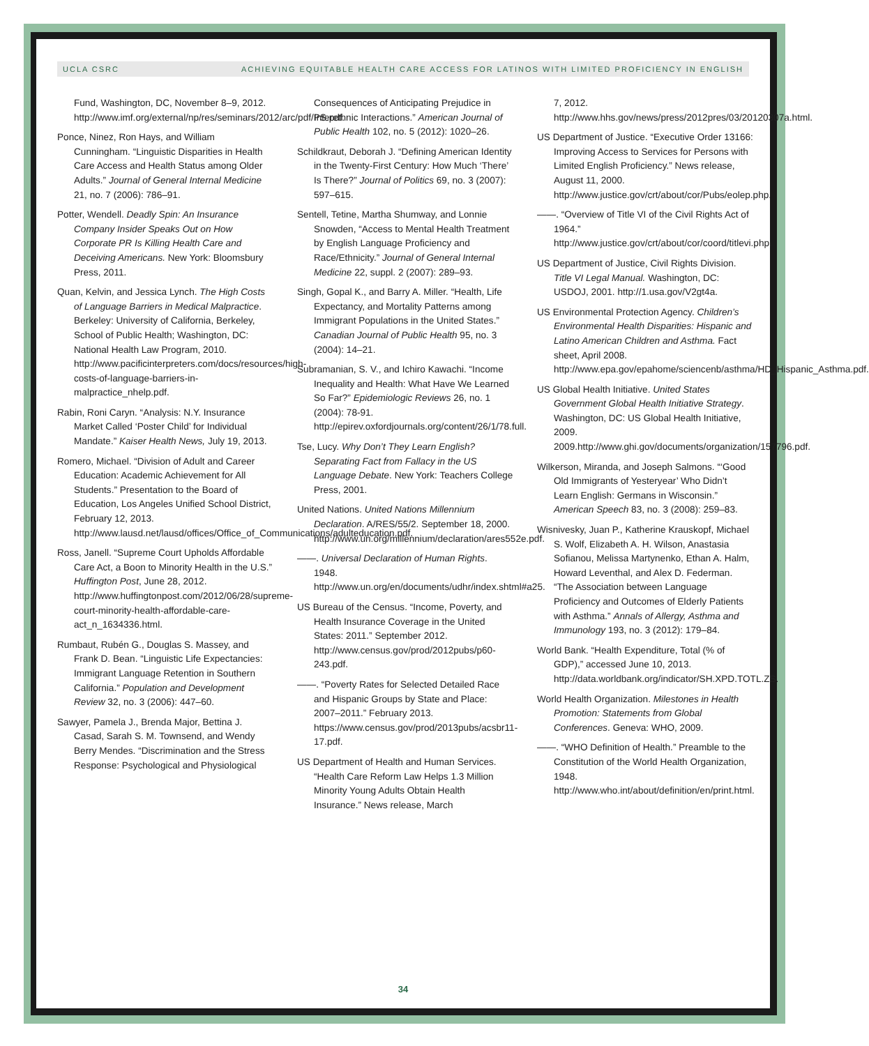UCLA CSRC ACHIEVING EQUITABLE HEALTH CARE ACCESS FOR LATINOS WITH LIMITED PROFICIENCY IN ENGLISH
Fund, Washington, DC, November 8–9, 2012. http://www.imf.org/external/np/res/seminars/2012/arc/pdf/PS.pdf.
Ponce, Ninez, Ron Hays, and William Cunningham. “Linguistic Disparities in Health Care Access and Health Status among Older Adults.” Journal of General Internal Medicine 21, no. 7 (2006): 786–91.
Potter, Wendell. Deadly Spin: An Insurance Company Insider Speaks Out on How Corporate PR Is Killing Health Care and Deceiving Americans. New York: Bloomsbury Press, 2011.
Quan, Kelvin, and Jessica Lynch. The High Costs of Language Barriers in Medical Malpractice. Berkeley: University of California, Berkeley, School of Public Health; Washington, DC: National Health Law Program, 2010. http://www.pacificinterpreters.com/docs/resources/high-costs-of-language-barriers-in-malpractice_nhelp.pdf.
Rabin, Roni Caryn. “Analysis: N.Y. Insurance Market Called ‘Poster Child’ for Individual Mandate.” Kaiser Health News, July 19, 2013.
Romero, Michael. “Division of Adult and Career Education: Academic Achievement for All Students.” Presentation to the Board of Education, Los Angeles Unified School District, February 12, 2013. http://www.lausd.net/lausd/offices/Office_of_Communications/adulteducation.pdf.
Ross, Janell. “Supreme Court Upholds Affordable Care Act, a Boon to Minority Health in the U.S.” Huffington Post, June 28, 2012. http://www.huffingtonpost.com/2012/06/28/supreme-court-minority-health-affordable-care-act_n_1634336.html.
Rumbaut, Rubén G., Douglas S. Massey, and Frank D. Bean. “Linguistic Life Expectancies: Immigrant Language Retention in Southern California.” Population and Development Review 32, no. 3 (2006): 447–60.
Sawyer, Pamela J., Brenda Major, Bettina J. Casad, Sarah S. M. Townsend, and Wendy Berry Mendes. “Discrimination and the Stress Response: Psychological and Physiological
Consequences of Anticipating Prejudice in Interethnic Interactions.” American Journal of Public Health 102, no. 5 (2012): 1020–26.
Schildkraut, Deborah J. “Defining American Identity in the Twenty-First Century: How Much ‘There’ Is There?” Journal of Politics 69, no. 3 (2007): 597–615.
Sentell, Tetine, Martha Shumway, and Lonnie Snowden, “Access to Mental Health Treatment by English Language Proficiency and Race/Ethnicity.” Journal of General Internal Medicine 22, suppl. 2 (2007): 289–93.
Singh, Gopal K., and Barry A. Miller. “Health, Life Expectancy, and Mortality Patterns among Immigrant Populations in the United States.” Canadian Journal of Public Health 95, no. 3 (2004): 14–21.
Subramanian, S. V., and Ichiro Kawachi. “Income Inequality and Health: What Have We Learned So Far?” Epidemiologic Reviews 26, no. 1 (2004): 78-91. http://epirev.oxfordjournals.org/content/26/1/78.full.
Tse, Lucy. Why Don’t They Learn English? Separating Fact from Fallacy in the US Language Debate. New York: Teachers College Press, 2001.
United Nations. United Nations Millennium Declaration. A/RES/55/2. September 18, 2000. http://www.un.org/millennium/declaration/ares552e.pdf.
——. Universal Declaration of Human Rights. 1948. http://www.un.org/en/documents/udhr/index.shtml#a25.
US Bureau of the Census. “Income, Poverty, and Health Insurance Coverage in the United States: 2011.” September 2012. http://www.census.gov/prod/2012pubs/p60-243.pdf.
——. “Poverty Rates for Selected Detailed Race and Hispanic Groups by State and Place: 2007–2011.” February 2013. https://www.census.gov/prod/2013pubs/acsbr11-17.pdf.
US Department of Health and Human Services. “Health Care Reform Law Helps 1.3 Million Minority Young Adults Obtain Health Insurance.” News release, March
7, 2012. http://www.hhs.gov/news/press/2012pres/03/20120307a.html.
US Department of Justice. “Executive Order 13166: Improving Access to Services for Persons with Limited English Proficiency.” News release, August 11, 2000. http://www.justice.gov/crt/about/cor/Pubs/eolep.php.
——. “Overview of Title VI of the Civil Rights Act of 1964.” http://www.justice.gov/crt/about/cor/coord/titlevi.php.
US Department of Justice, Civil Rights Division. Title VI Legal Manual. Washington, DC: USDOJ, 2001. http://1.usa.gov/V2gt4a.
US Environmental Protection Agency. Children’s Environmental Health Disparities: Hispanic and Latino American Children and Asthma. Fact sheet, April 2008. http://www.epa.gov/epahome/sciencenb/asthma/HD_Hispanic_Asthma.pdf.
US Global Health Initiative. United States Government Global Health Initiative Strategy. Washington, DC: US Global Health Initiative, 2009. 2009.http://www.ghi.gov/documents/organization/157796.pdf.
Wilkerson, Miranda, and Joseph Salmons. “‘Good Old Immigrants of Yesteryear’ Who Didn’t Learn English: Germans in Wisconsin.” American Speech 83, no. 3 (2008): 259–83.
Wisnivesky, Juan P., Katherine Krauskopf, Michael S. Wolf, Elizabeth A. H. Wilson, Anastasia Sofianou, Melissa Martynenko, Ethan A. Halm, Howard Leventhal, and Alex D. Federman. “The Association between Language Proficiency and Outcomes of Elderly Patients with Asthma.” Annals of Allergy, Asthma and Immunology 193, no. 3 (2012): 179–84.
World Bank. “Health Expenditure, Total (% of GDP),” accessed June 10, 2013. http://data.worldbank.org/indicator/SH.XPD.TOTL.ZS.
World Health Organization. Milestones in Health Promotion: Statements from Global Conferences. Geneva: WHO, 2009.
——. “WHO Definition of Health.” Preamble to the Constitution of the World Health Organization, 1948. http://www.who.int/about/definition/en/print.html.
34